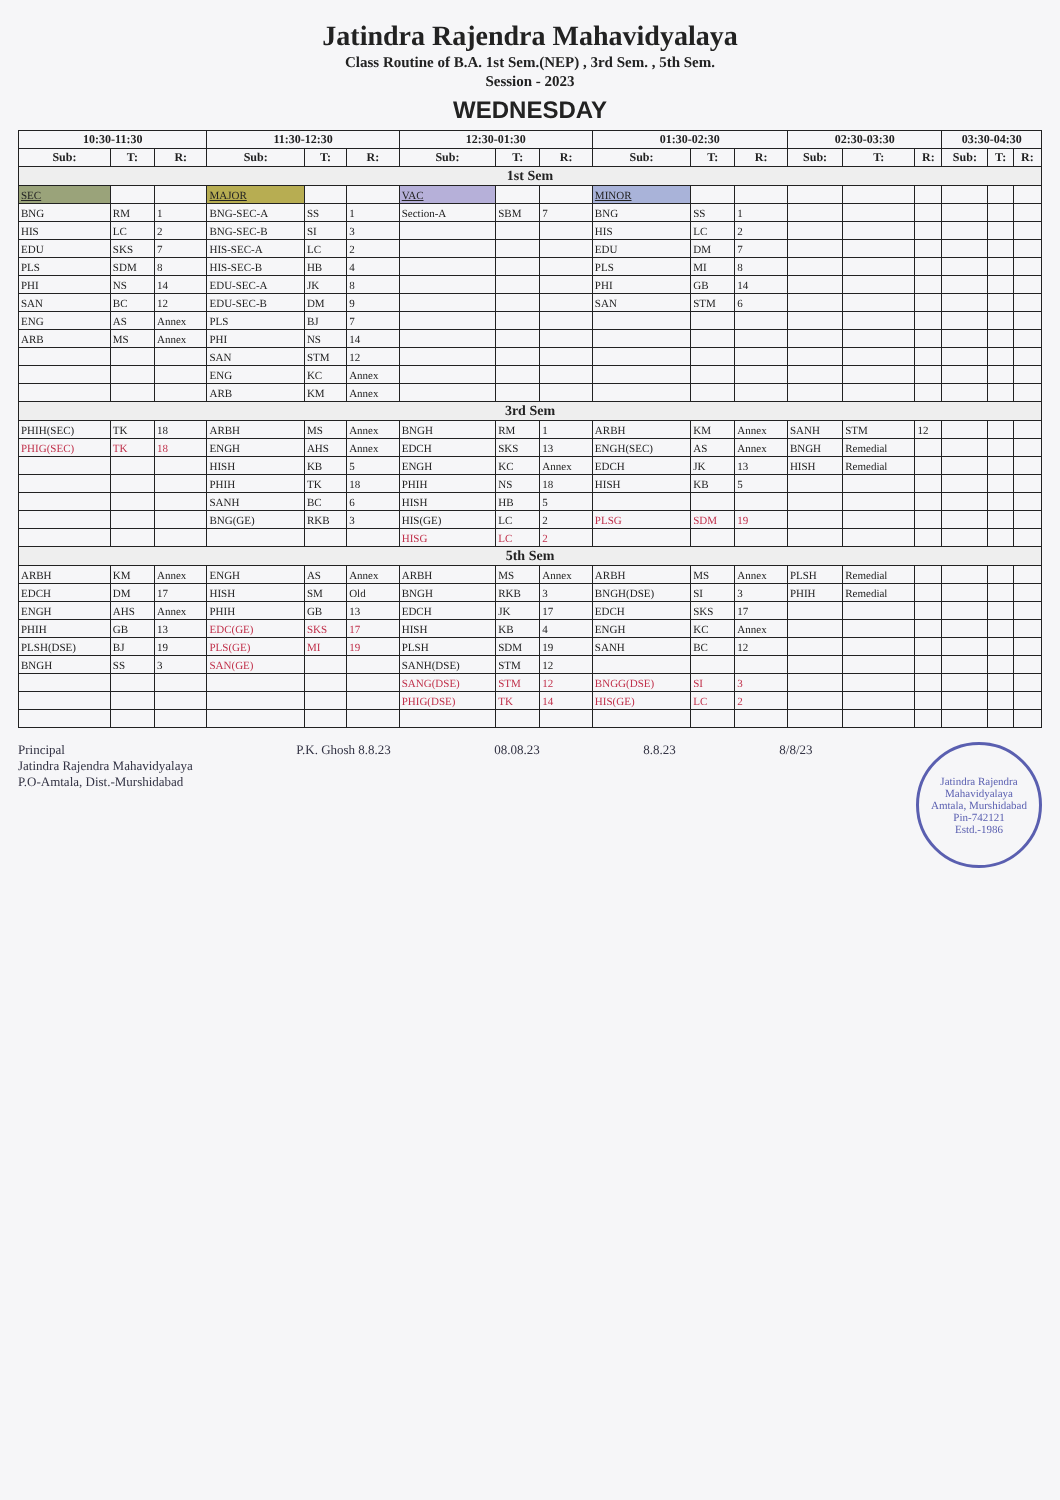Jatindra Rajendra Mahavidyalaya
Class Routine of B.A. 1st Sem.(NEP) , 3rd Sem. , 5th Sem.
Session - 2023
WEDNESDAY
| 10:30-11:30 | | | 11:30-12:30 | | | 12:30-01:30 | | | 01:30-02:30 | | | 02:30-03:30 | | | 03:30-04:30 | | |
| --- | --- | --- | --- | --- | --- | --- | --- | --- | --- | --- | --- | --- | --- | --- | --- | --- | --- |
| Sub: | T: | R: | Sub: | T: | R: | Sub: | T: | R: | Sub: | T: | R: | Sub: | T: | R: | Sub: | T: | R: |
| 1st Sem | | | | | | | | | | | | | | | | | |
| SEC | | | MAJOR | | | VAC | | | MINOR | | | | | | | | |
| BNG | RM | 1 | BNG-SEC-A | SS | 1 | Section-A | SBM | 7 | BNG | SS | 1 | | | | | | |
| HIS | LC | 2 | BNG-SEC-B | SI | 3 | | | | HIS | LC | 2 | | | | | | |
| EDU | SKS | 7 | HIS-SEC-A | LC | 2 | | | | EDU | DM | 7 | | | | | | |
| PLS | SDM | 8 | HIS-SEC-B | HB | 4 | | | | PLS | MI | 8 | | | | | | |
| PHI | NS | 14 | EDU-SEC-A | JK | 8 | | | | PHI | GB | 14 | | | | | | |
| SAN | BC | 12 | EDU-SEC-B | DM | 9 | | | | SAN | STM | 6 | | | | | | |
| ENG | AS | Annex | PLS | BJ | 7 | | | | | | | | | | | | |
| ARB | MS | Annex | PHI | NS | 14 | | | | | | | | | | | | |
| | | | SAN | STM | 12 | | | | | | | | | | | | |
| | | | ENG | KC | Annex | | | | | | | | | | | | |
| | | | ARB | KM | Annex | | | | | | | | | | | | |
| 3rd Sem | | | | | | | | | | | | | | | | | |
| PHIH(SEC) | TK | 18 | ARBH | MS | Annex | BNGH | RM | 1 | ARBH | KM | Annex | SANH | STM | 12 | | | |
| PHIG(SEC) | TK | 18 | ENGH | AHS | Annex | EDCH | SKS | 13 | ENGH(SEC) | AS | Annex | BNGH | Remedial | | | | |
| | | | HISH | KB | 5 | ENGH | KC | Annex | EDCH | JK | 13 | HISH | Remedial | | | | |
| | | | PHIH | TK | 18 | PHIH | NS | 18 | HISH | KB | 5 | | | | | | |
| | | | SANH | BC | 6 | HISH | HB | 5 | | | | | | | | | |
| | | | BNG(GE) | RKB | 3 | HIS(GE) | LC | 2 | PLSG | SDM | 19 | | | | | | |
| | | | | | | HISG | LC | 2 | | | | | | | | | |
| 5th Sem | | | | | | | | | | | | | | | | | |
| ARBH | KM | Annex | ENGH | AS | Annex | ARBH | MS | Annex | ARBH | MS | Annex | PLSH | Remedial | | | | |
| EDCH | DM | 17 | HISH | SM | Old | BNGH | RKB | 3 | BNGH(DSE) | SI | 3 | PHIH | Remedial | | | | |
| ENGH | AHS | Annex | PHIH | GB | 13 | EDCH | JK | 17 | EDCH | SKS | 17 | | | | | | |
| PHIH | GB | 13 | EDC(GE) | SKS | 17 | HISH | KB | 4 | ENGH | KC | Annex | | | | | | |
| PLSH(DSE) | BJ | 19 | PLS(GE) | MI | 19 | PLSH | SDM | 19 | SANH | BC | 12 | | | | | | |
| BNGH | SS | 3 | SAN(GE) | | | SANH(DSE) | STM | 12 | | | | | | | | | |
| | | | | | | SANG(DSE) | STM | 12 | BNGG(DSE) | SI | 3 | | | | | | |
| | | | | | | PHIG(DSE) | TK | 14 | HIS(GE) | LC | 2 | | | | | | |
Principal
Jatindra Rajendra Mahavidyalaya
P.O-Amtala, Dist.-Murshidabad
P.K. Ghosh 8.8.23 08.08.23 8.8.23 8/8/23
Jatindra Rajendra Mahavidyalaya
Amtala, Murshidabad
Pin-742121
Estd.-1986